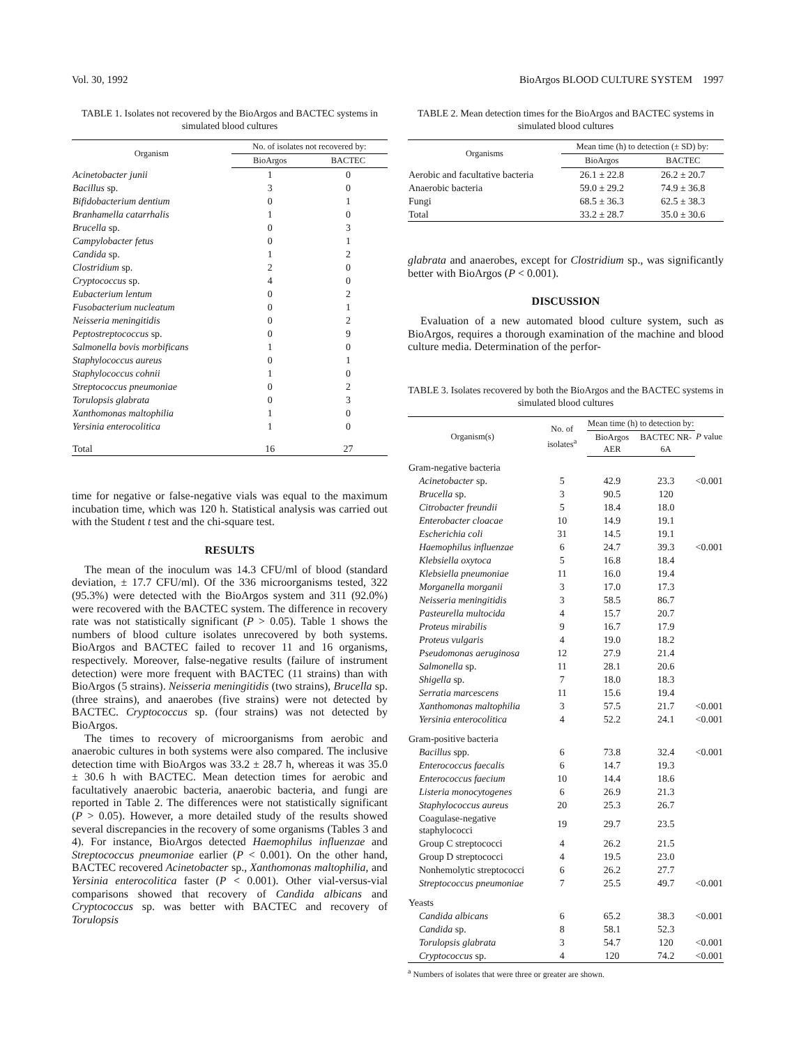Vol. 30, 1992 BioArgos BLOOD CULTURE SYSTEM 1997
TABLE 1. Isolates not recovered by the BioArgos and BACTEC systems in simulated blood cultures
| Organism | No. of isolates not recovered by: | |
| --- | --- | --- |
| | BioArgos | BACTEC |
| Acinetobacter junii | 1 | 0 |
| Bacillus sp. | 3 | 0 |
| Bifidobacterium dentium | 0 | 1 |
| Branhamella catarrhalis | 1 | 0 |
| Brucella sp. | 0 | 3 |
| Campylobacter fetus | 0 | 1 |
| Candida sp. | 1 | 2 |
| Clostridium sp. | 2 | 0 |
| Cryptococcus sp. | 4 | 0 |
| Eubacterium lentum | 0 | 2 |
| Fusobacterium nucleatum | 0 | 1 |
| Neisseria meningitidis | 0 | 2 |
| Peptostreptococcus sp. | 0 | 9 |
| Salmonella bovis morbificans | 1 | 0 |
| Staphylococcus aureus | 0 | 1 |
| Staphylococcus cohnii | 1 | 0 |
| Streptococcus pneumoniae | 0 | 2 |
| Torulopsis glabrata | 0 | 3 |
| Xanthomonas maltophilia | 1 | 0 |
| Yersinia enterocolitica | 1 | 0 |
| Total | 16 | 27 |
time for negative or false-negative vials was equal to the maximum incubation time, which was 120 h. Statistical analysis was carried out with the Student t test and the chi-square test.
RESULTS
The mean of the inoculum was 14.3 CFU/ml of blood (standard deviation, ± 17.7 CFU/ml). Of the 336 microorganisms tested, 322 (95.3%) were detected with the BioArgos system and 311 (92.0%) were recovered with the BACTEC system. The difference in recovery rate was not statistically significant (P > 0.05). Table 1 shows the numbers of blood culture isolates unrecovered by both systems. BioArgos and BACTEC failed to recover 11 and 16 organisms, respectively. Moreover, false-negative results (failure of instrument detection) were more frequent with BACTEC (11 strains) than with BioArgos (5 strains). Neisseria meningitidis (two strains), Brucella sp. (three strains), and anaerobes (five strains) were not detected by BACTEC. Cryptococcus sp. (four strains) was not detected by BioArgos.
The times to recovery of microorganisms from aerobic and anaerobic cultures in both systems were also compared. The inclusive detection time with BioArgos was 33.2 ± 28.7 h, whereas it was 35.0 ± 30.6 h with BACTEC. Mean detection times for aerobic and facultatively anaerobic bacteria, anaerobic bacteria, and fungi are reported in Table 2. The differences were not statistically significant (P > 0.05). However, a more detailed study of the results showed several discrepancies in the recovery of some organisms (Tables 3 and 4). For instance, BioArgos detected Haemophilus influenzae and Streptococcus pneumoniae earlier (P < 0.001). On the other hand, BACTEC recovered Acinetobacter sp., Xanthomonas maltophilia, and Yersinia enterocolitica faster (P < 0.001). Other vial-versus-vial comparisons showed that recovery of Candida albicans and Cryptococcus sp. was better with BACTEC and recovery of Torulopsis
TABLE 2. Mean detection times for the BioArgos and BACTEC systems in simulated blood cultures
| Organisms | Mean time (h) to detection (± SD) by: | |
| --- | --- | --- |
| | BioArgos | BACTEC |
| Aerobic and facultative bacteria | 26.1 ± 22.8 | 26.2 ± 20.7 |
| Anaerobic bacteria | 59.0 ± 29.2 | 74.9 ± 36.8 |
| Fungi | 68.5 ± 36.3 | 62.5 ± 38.3 |
| Total | 33.2 ± 28.7 | 35.0 ± 30.6 |
glabrata and anaerobes, except for Clostridium sp., was significantly better with BioArgos (P < 0.001).
DISCUSSION
Evaluation of a new automated blood culture system, such as BioArgos, requires a thorough examination of the machine and blood culture media. Determination of the perfor-
TABLE 3. Isolates recovered by both the BioArgos and the BACTEC systems in simulated blood cultures
| Organism(s) | No. of isolates<sup>a</sup> | Mean time (h) to detection by: | | P value |
| --- | --- | --- | --- | --- |
| | | BioArgos AER | BACTEC NR-6A | |
| Gram-negative bacteria | | | | |
| Acinetobacter sp. | 5 | 42.9 | 23.3 | <0.001 |
| Brucella sp. | 3 | 90.5 | 120 | |
| Citrobacter freundii | 5 | 18.4 | 18.0 | |
| Enterobacter cloacae | 10 | 14.9 | 19.1 | |
| Escherichia coli | 31 | 14.5 | 19.1 | |
| Haemophilus influenzae | 6 | 24.7 | 39.3 | <0.001 |
| Klebsiella oxytoca | 5 | 16.8 | 18.4 | |
| Klebsiella pneumoniae | 11 | 16.0 | 19.4 | |
| Morganella morganii | 3 | 17.0 | 17.3 | |
| Neisseria meningitidis | 3 | 58.5 | 86.7 | |
| Pasteurella multocida | 4 | 15.7 | 20.7 | |
| Proteus mirabilis | 9 | 16.7 | 17.9 | |
| Proteus vulgaris | 4 | 19.0 | 18.2 | |
| Pseudomonas aeruginosa | 12 | 27.9 | 21.4 | |
| Salmonella sp. | 11 | 28.1 | 20.6 | |
| Shigella sp. | 7 | 18.0 | 18.3 | |
| Serratia marcescens | 11 | 15.6 | 19.4 | |
| Xanthomonas maltophilia | 3 | 57.5 | 21.7 | <0.001 |
| Yersinia enterocolitica | 4 | 52.2 | 24.1 | <0.001 |
| Gram-positive bacteria | | | | |
| Bacillus spp. | 6 | 73.8 | 32.4 | <0.001 |
| Enterococcus faecalis | 6 | 14.7 | 19.3 | |
| Enterococcus faecium | 10 | 14.4 | 18.6 | |
| Listeria monocytogenes | 6 | 26.9 | 21.3 | |
| Staphylococcus aureus | 20 | 25.3 | 26.7 | |
| Coagulase-negative staphylococci | 19 | 29.7 | 23.5 | |
| Group C streptococci | 4 | 26.2 | 21.5 | |
| Group D streptococci | 4 | 19.5 | 23.0 | |
| Nonhemolytic streptococci | 6 | 26.2 | 27.7 | |
| Streptococcus pneumoniae | 7 | 25.5 | 49.7 | <0.001 |
| Yeasts | | | | |
| Candida albicans | 6 | 65.2 | 38.3 | <0.001 |
| Candida sp. | 8 | 58.1 | 52.3 | |
| Torulopsis glabrata | 3 | 54.7 | 120 | <0.001 |
| Cryptococcus sp. | 4 | 120 | 74.2 | <0.001 |
<sup>a</sup> Numbers of isolates that were three or greater are shown.